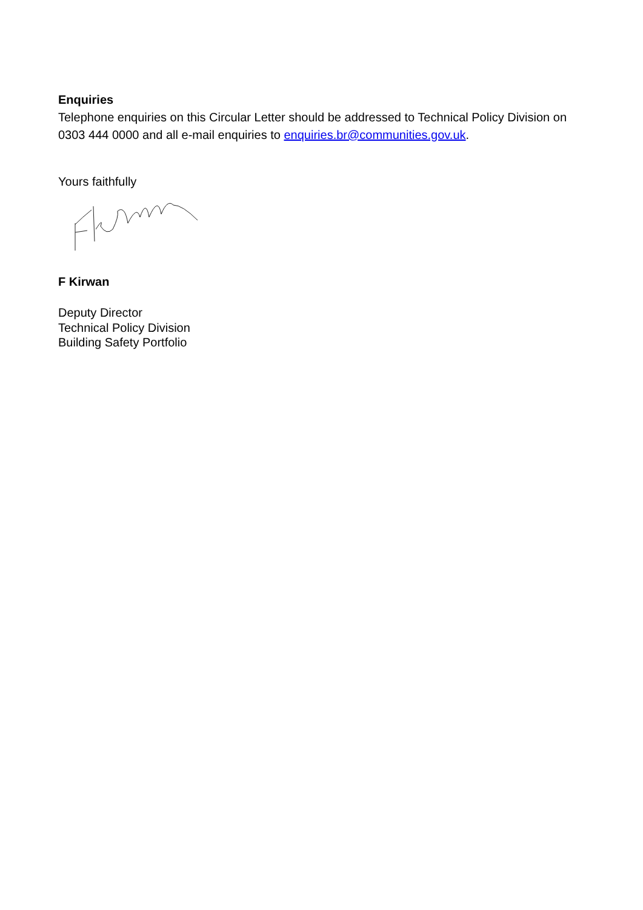Enquiries
Telephone enquiries on this Circular Letter should be addressed to Technical Policy Division on 0303 444 0000 and all e-mail enquiries to enquiries.br@communities.gov.uk.
Yours faithfully
F Kirwan
Deputy Director
Technical Policy Division
Building Safety Portfolio